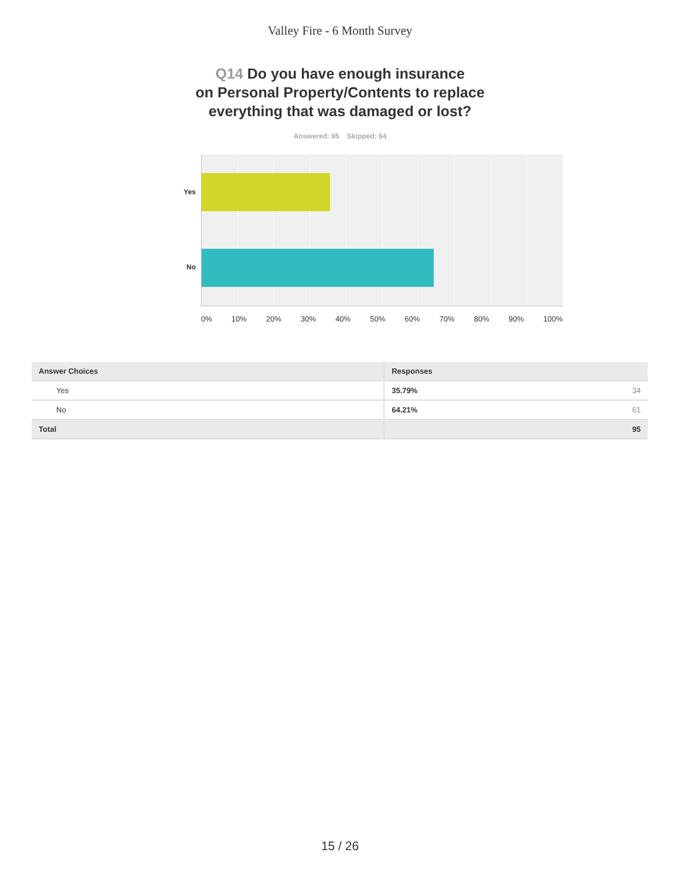Valley Fire - 6 Month Survey
Q14 Do you have enough insurance
on Personal Property/Contents to replace
everything that was damaged or lost?
Answered: 95 Skipped: 64
Yes
No
0% 10% 20% 30% 40% 50% 60% 70% 80% 90% 100%
| Answer Choices | Responses |
| --- | --- |
| Yes | 35.79% 34 |
| No | 64.21% 61 |
| Total | 95 |
15 / 26